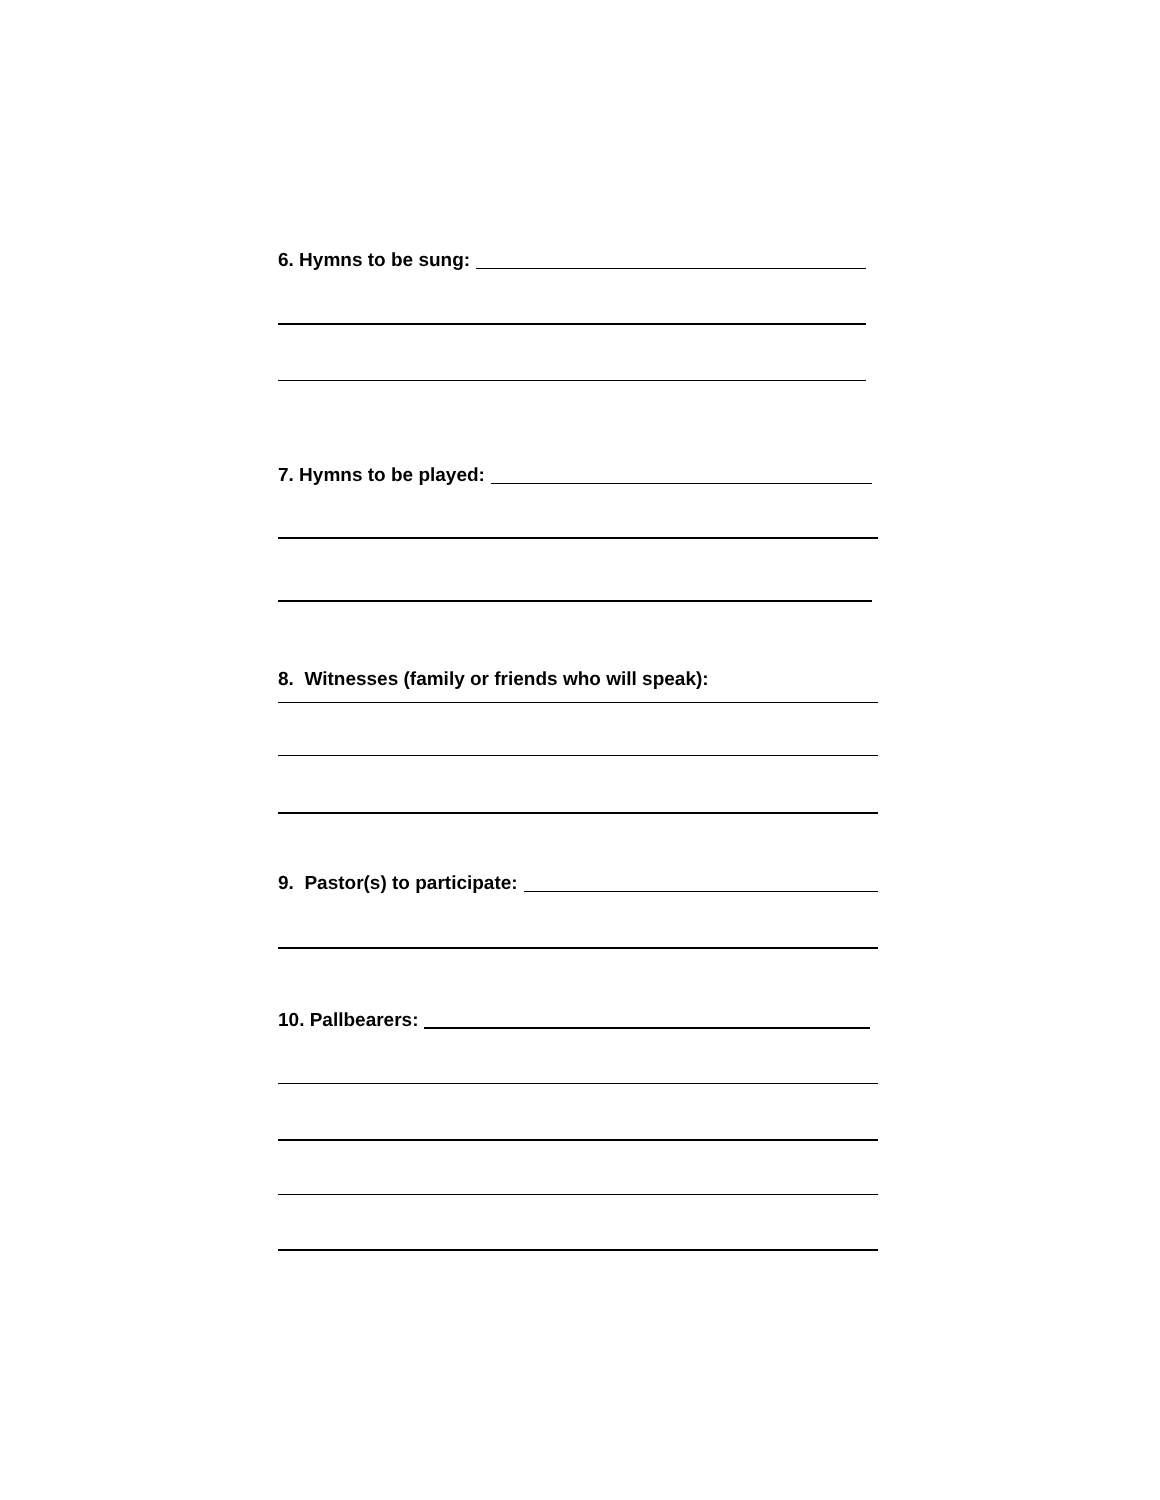6. Hymns to be sung:
7. Hymns to be played:
8. Witnesses (family or friends who will speak):
9. Pastor(s) to participate:
10. Pallbearers: